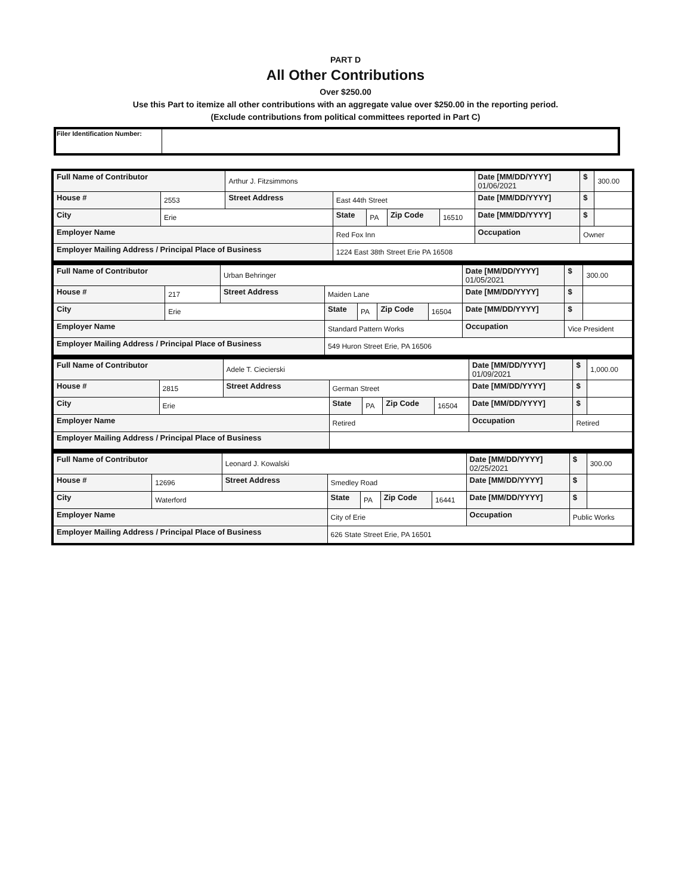PART D
All Other Contributions
Over $250.00
Use this Part to itemize all other contributions with an aggregate value over $250.00 in the reporting period.
(Exclude contributions from political committees reported in Part C)
| Filer Identification Number: | |
| Full Name of Contributor | | Arthur J. Fitzsimmons | | | | | Date [MM/DD/YYYY] 01/06/2021 | $ | 300.00 |
| House # | 2553 | Street Address | East 44th Street | | | | Date [MM/DD/YYYY] | $ | |
| City | Erie | | State | PA | Zip Code | 16510 | Date [MM/DD/YYYY] | $ | |
| Employer Name | | | Red Fox Inn | | | | Occupation | Owner | |
| Employer Mailing Address / Principal Place of Business | | | 1224 East 38th Street Erie PA 16508 | | | | | | |
| Full Name of Contributor | | Urban Behringer | | | | | Date [MM/DD/YYYY] 01/05/2021 | $ | 300.00 |
| House # | 217 | Street Address | Maiden Lane | | | | Date [MM/DD/YYYY] | $ | |
| City | Erie | | State | PA | Zip Code | 16504 | Date [MM/DD/YYYY] | $ | |
| Employer Name | | | Standard Pattern Works | | | | Occupation | Vice President | |
| Employer Mailing Address / Principal Place of Business | | | 549 Huron Street Erie, PA 16506 | | | | | | |
| Full Name of Contributor | | Adele T. Ciecierski | | | | | Date [MM/DD/YYYY] 01/09/2021 | $ | 1,000.00 |
| House # | 2815 | Street Address | German Street | | | | Date [MM/DD/YYYY] | $ | |
| City | Erie | | State | PA | Zip Code | 16504 | Date [MM/DD/YYYY] | $ | |
| Employer Name | | | Retired | | | | Occupation | Retired | |
| Employer Mailing Address / Principal Place of Business | | | | | | | | | |
| Full Name of Contributor | | Leonard J. Kowalski | | | | | Date [MM/DD/YYYY] 02/25/2021 | $ | 300.00 |
| House # | 12696 | Street Address | Smedley Road | | | | Date [MM/DD/YYYY] | $ | |
| City | Waterford | | State | PA | Zip Code | 16441 | Date [MM/DD/YYYY] | $ | |
| Employer Name | | | City of Erie | | | | Occupation | Public Works | |
| Employer Mailing Address / Principal Place of Business | | | 626 State Street Erie, PA 16501 | | | | | | |